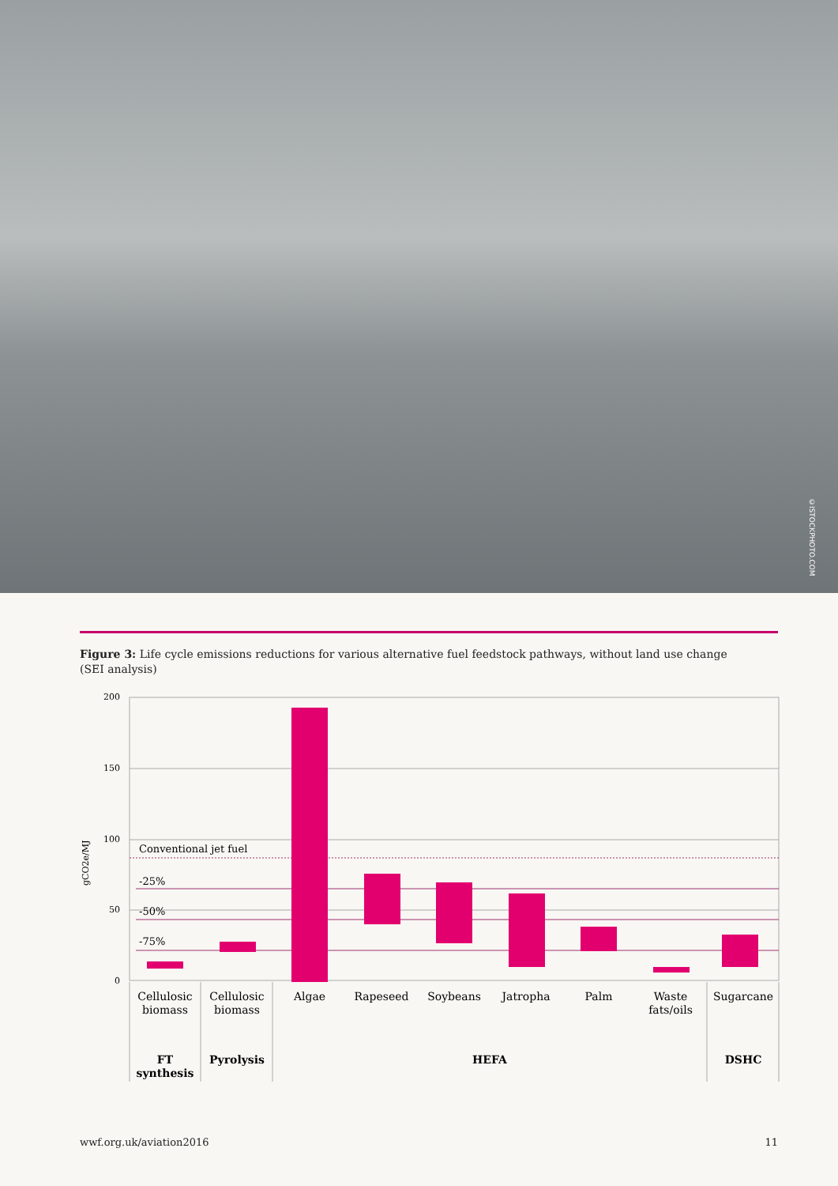©ISTOCKPHOTO.COM
Figure 3: Life cycle emissions reductions for various alternative fuel feedstock pathways, without land use change (SEI analysis)
200
150
100
50
0
gCO2e/MJ
Conventional jet fuel
-25%
-50%
-75%
Cellulosic
biomass
Cellulosic
biomass
Algae
Rapeseed
Soybeans
Jatropha
Palm
Waste
fats/oils
Sugarcane
FT
synthesis
Pyrolysis
HEFA
DSHC
wwf.org.uk/aviation2016 11